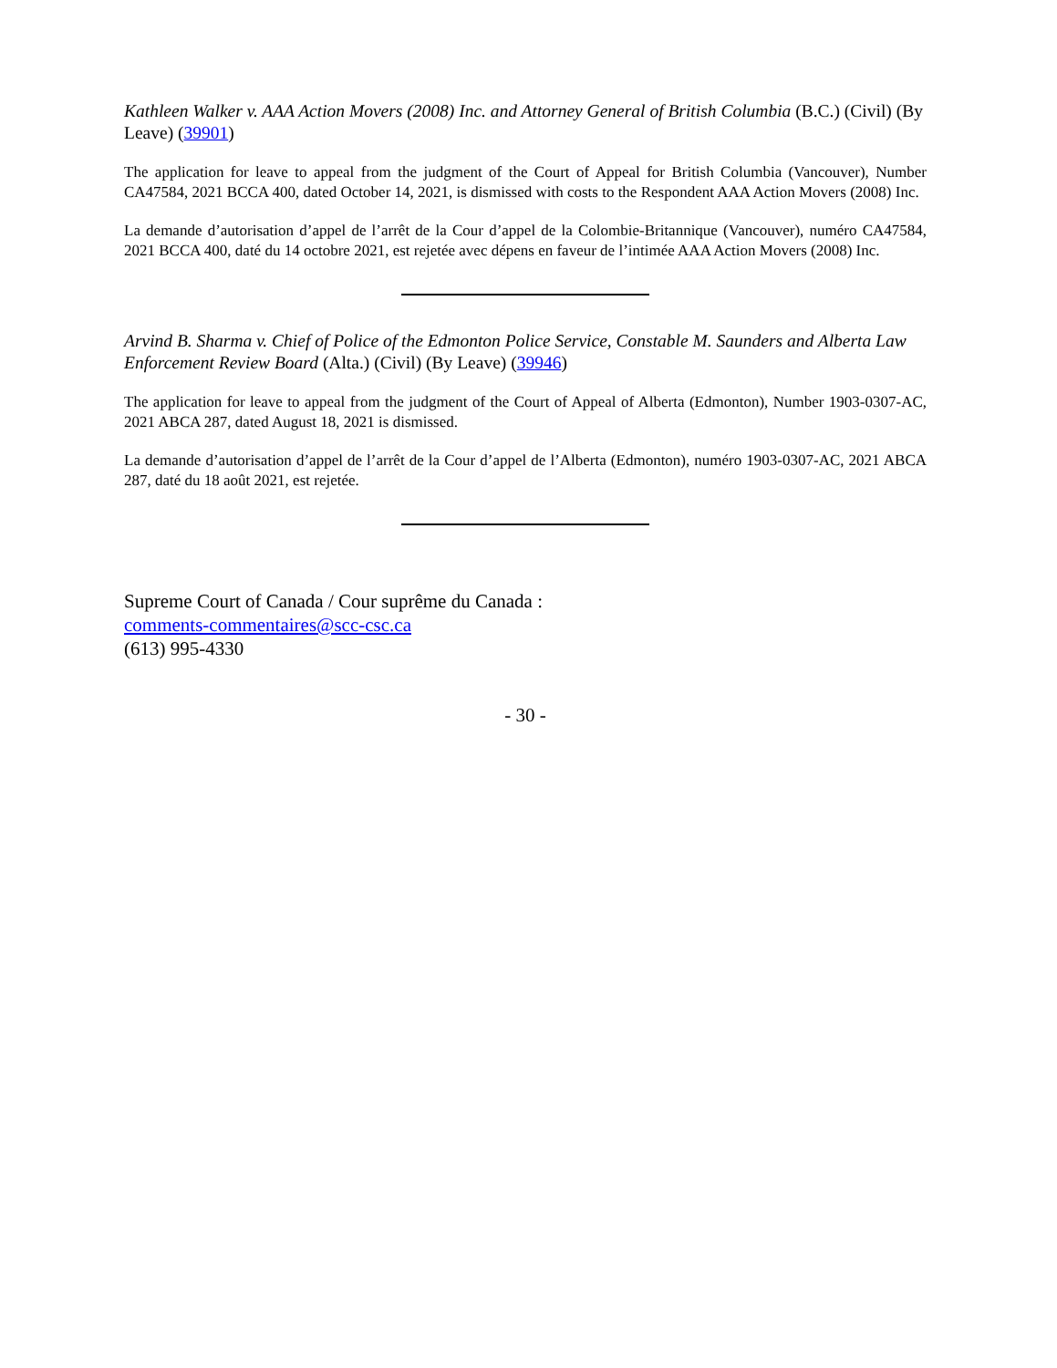Kathleen Walker v. AAA Action Movers (2008) Inc. and Attorney General of British Columbia (B.C.) (Civil) (By Leave) (39901)
The application for leave to appeal from the judgment of the Court of Appeal for British Columbia (Vancouver), Number CA47584, 2021 BCCA 400, dated October 14, 2021, is dismissed with costs to the Respondent AAA Action Movers (2008) Inc.
La demande d’autorisation d’appel de l’arrêt de la Cour d’appel de la Colombie-Britannique (Vancouver), numéro CA47584, 2021 BCCA 400, daté du 14 octobre 2021, est rejetée avec dépens en faveur de l’intimée AAA Action Movers (2008) Inc.
Arvind B. Sharma v. Chief of Police of the Edmonton Police Service, Constable M. Saunders and Alberta Law Enforcement Review Board (Alta.) (Civil) (By Leave) (39946)
The application for leave to appeal from the judgment of the Court of Appeal of Alberta (Edmonton), Number 1903-0307-AC, 2021 ABCA 287, dated August 18, 2021 is dismissed.
La demande d’autorisation d’appel de l’arrêt de la Cour d’appel de l’Alberta (Edmonton), numéro 1903-0307-AC, 2021 ABCA 287, daté du 18 août 2021, est rejetée.
Supreme Court of Canada / Cour suprême du Canada :
comments-commentaires@scc-csc.ca
(613) 995-4330
- 30 -